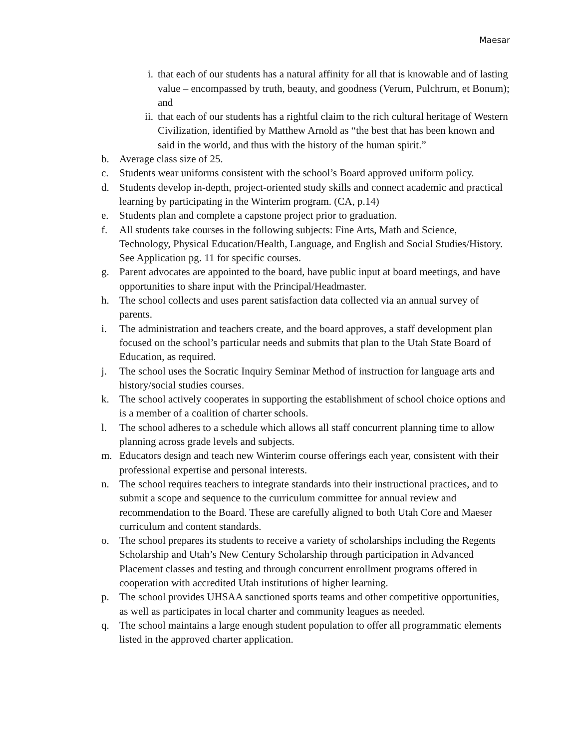Maesar
i. that each of our students has a natural affinity for all that is knowable and of lasting value – encompassed by truth, beauty, and goodness (Verum, Pulchrum, et Bonum); and
ii. that each of our students has a rightful claim to the rich cultural heritage of Western Civilization, identified by Matthew Arnold as “the best that has been known and said in the world, and thus with the history of the human spirit.”
b. Average class size of 25.
c. Students wear uniforms consistent with the school’s Board approved uniform policy.
d. Students develop in-depth, project-oriented study skills and connect academic and practical learning by participating in the Winterim program. (CA, p.14)
e. Students plan and complete a capstone project prior to graduation.
f. All students take courses in the following subjects: Fine Arts, Math and Science, Technology, Physical Education/Health, Language, and English and Social Studies/History. See Application pg. 11 for specific courses.
g. Parent advocates are appointed to the board, have public input at board meetings, and have opportunities to share input with the Principal/Headmaster.
h. The school collects and uses parent satisfaction data collected via an annual survey of parents.
i. The administration and teachers create, and the board approves, a staff development plan focused on the school’s particular needs and submits that plan to the Utah State Board of Education, as required.
j. The school uses the Socratic Inquiry Seminar Method of instruction for language arts and history/social studies courses.
k. The school actively cooperates in supporting the establishment of school choice options and is a member of a coalition of charter schools.
l. The school adheres to a schedule which allows all staff concurrent planning time to allow planning across grade levels and subjects.
m. Educators design and teach new Winterim course offerings each year, consistent with their professional expertise and personal interests.
n. The school requires teachers to integrate standards into their instructional practices, and to submit a scope and sequence to the curriculum committee for annual review and recommendation to the Board. These are carefully aligned to both Utah Core and Maeser curriculum and content standards.
o. The school prepares its students to receive a variety of scholarships including the Regents Scholarship and Utah’s New Century Scholarship through participation in Advanced Placement classes and testing and through concurrent enrollment programs offered in cooperation with accredited Utah institutions of higher learning.
p. The school provides UHSAA sanctioned sports teams and other competitive opportunities, as well as participates in local charter and community leagues as needed.
q. The school maintains a large enough student population to offer all programmatic elements listed in the approved charter application.